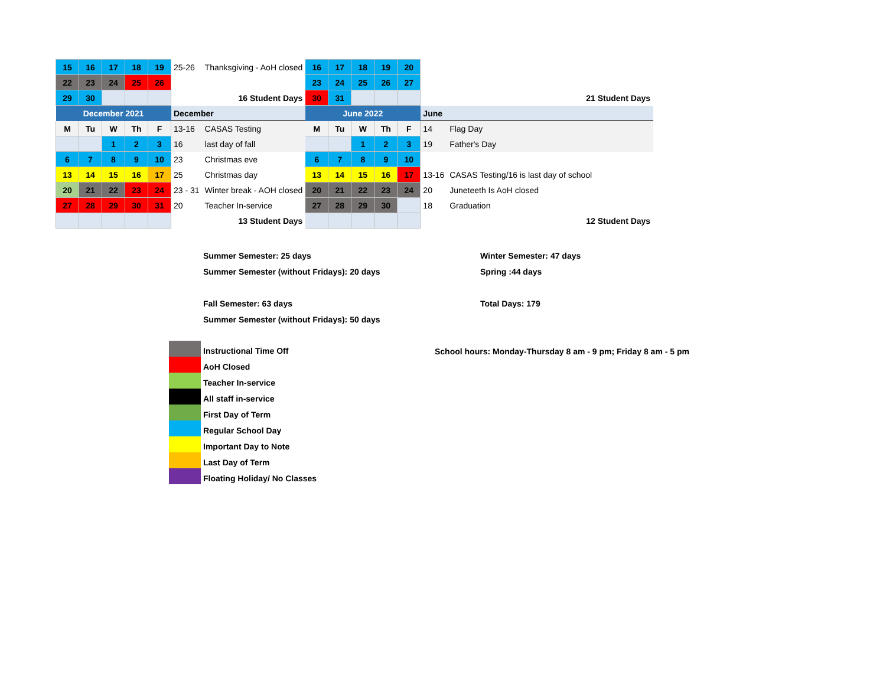| 15 | 16 | 17 | 18 | 19 | 25-26 | Thanksgiving - AoH closed | 16 | 17 | 18 | 19 | 20 | | |
| 22 | 23 | 24 | 25 | 26 | | | 23 | 24 | 25 | 26 | 27 | | |
| 29 | 30 | | | | | 16 Student Days | 30 | 31 | | | | | 21 Student Days |
| December 2021 | | | | | December | | June 2022 | | | | | June | |
| M | Tu | W | Th | F | 13-16 | CASAS Testing | M | Tu | W | Th | F | 14 | Flag Day |
| | | 1 | 2 | 3 | 16 | last day of fall | | | 1 | 2 | 3 | 19 | Father's Day |
| 6 | 7 | 8 | 9 | 10 | 23 | Christmas eve | 6 | 7 | 8 | 9 | 10 | | |
| 13 | 14 | 15 | 16 | 17 | 25 | Christmas day | 13 | 14 | 15 | 16 | 17 | 13-16 | CASAS Testing/16 is last day of school |
| 20 | 21 | 22 | 23 | 24 | 23 - 31 | Winter break - AOH closed | 20 | 21 | 22 | 23 | 24 | 20 | Juneteeth Is AoH closed |
| 27 | 28 | 29 | 30 | 31 | 20 | Teacher In-service | 27 | 28 | 29 | 30 | | 18 | Graduation |
| | | | | | | 13 Student Days | | | | | | | 12 Student Days |
Summer Semester: 25 days Winter Semester: 47 days
Summer Semester (without Fridays): 20 days
Spring :44 days
Fall Semester: 63 days Total Days: 179
Summer Semester (without Fridays): 50 days
Instructional Time Off
AoH Closed
Teacher In-service
All staff in-service
First Day of Term
Regular School Day
Important Day to Note
Last Day of Term
Floating Holiday/ No Classes
School hours: Monday-Thursday 8 am - 9 pm; Friday 8 am - 5 pm